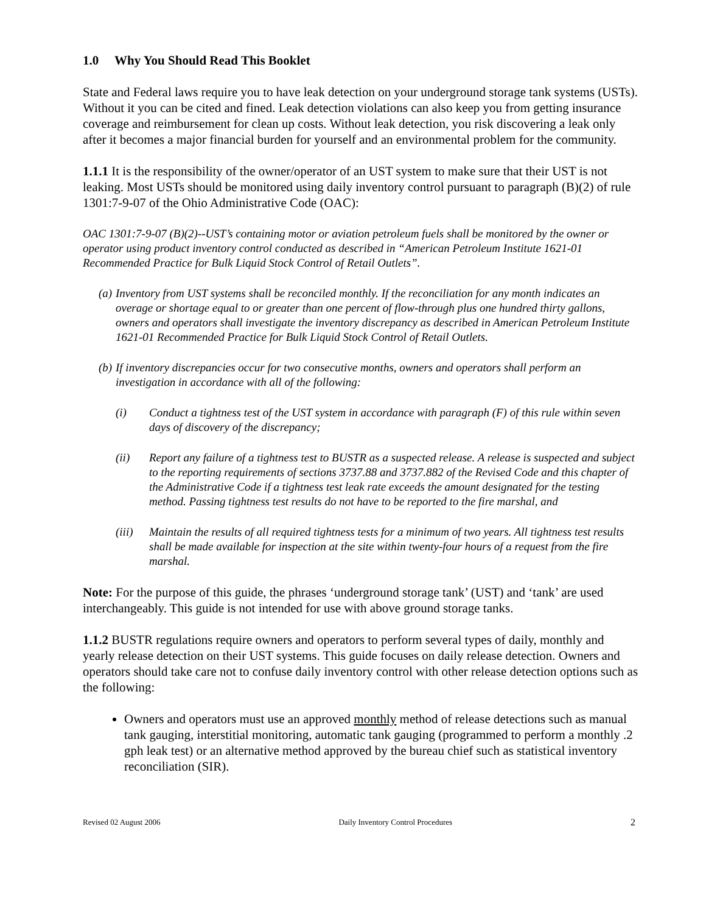1.0 Why You Should Read This Booklet
State and Federal laws require you to have leak detection on your underground storage tank systems (USTs). Without it you can be cited and fined. Leak detection violations can also keep you from getting insurance coverage and reimbursement for clean up costs. Without leak detection, you risk discovering a leak only after it becomes a major financial burden for yourself and an environmental problem for the community.
1.1.1 It is the responsibility of the owner/operator of an UST system to make sure that their UST is not leaking. Most USTs should be monitored using daily inventory control pursuant to paragraph (B)(2) of rule 1301:7-9-07 of the Ohio Administrative Code (OAC):
OAC 1301:7-9-07 (B)(2)--UST’s containing motor or aviation petroleum fuels shall be monitored by the owner or operator using product inventory control conducted as described in “American Petroleum Institute 1621-01 Recommended Practice for Bulk Liquid Stock Control of Retail Outlets”.
(a) Inventory from UST systems shall be reconciled monthly. If the reconciliation for any month indicates an overage or shortage equal to or greater than one percent of flow-through plus one hundred thirty gallons, owners and operators shall investigate the inventory discrepancy as described in American Petroleum Institute 1621-01 Recommended Practice for Bulk Liquid Stock Control of Retail Outlets.
(b) If inventory discrepancies occur for two consecutive months, owners and operators shall perform an investigation in accordance with all of the following:
(i) Conduct a tightness test of the UST system in accordance with paragraph (F) of this rule within seven days of discovery of the discrepancy;
(ii) Report any failure of a tightness test to BUSTR as a suspected release. A release is suspected and subject to the reporting requirements of sections 3737.88 and 3737.882 of the Revised Code and this chapter of the Administrative Code if a tightness test leak rate exceeds the amount designated for the testing method. Passing tightness test results do not have to be reported to the fire marshal, and
(iii) Maintain the results of all required tightness tests for a minimum of two years. All tightness test results shall be made available for inspection at the site within twenty-four hours of a request from the fire marshal.
Note: For the purpose of this guide, the phrases ‘underground storage tank’ (UST) and ‘tank’ are used interchangeably. This guide is not intended for use with above ground storage tanks.
1.1.2 BUSTR regulations require owners and operators to perform several types of daily, monthly and yearly release detection on their UST systems. This guide focuses on daily release detection. Owners and operators should take care not to confuse daily inventory control with other release detection options such as the following:
Owners and operators must use an approved monthly method of release detections such as manual tank gauging, interstitial monitoring, automatic tank gauging (programmed to perform a monthly .2 gph leak test) or an alternative method approved by the bureau chief such as statistical inventory reconciliation (SIR).
Revised 02 August 2006 Daily Inventory Control Procedures 2